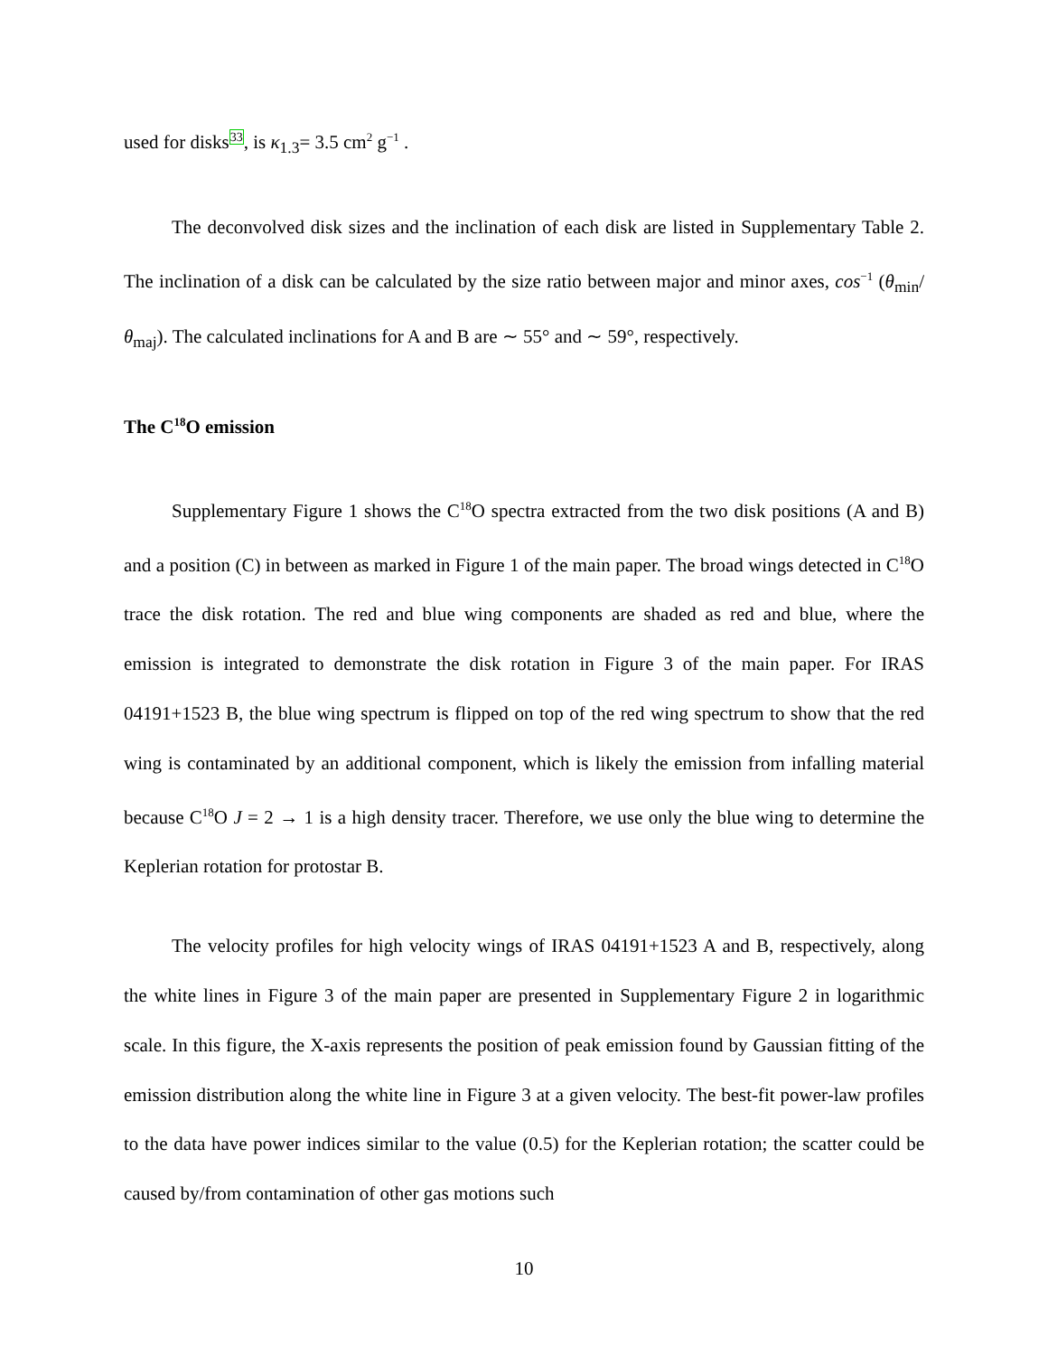used for disks<sup>33</sup>, is κ<sub>1.3</sub>= 3.5 cm<sup>2</sup> g<sup>−1</sup> .
The deconvolved disk sizes and the inclination of each disk are listed in Supplementary Table 2. The inclination of a disk can be calculated by the size ratio between major and minor axes, cos<sup>−1</sup> (θ<sub>min</sub>/θ<sub>maj</sub>). The calculated inclinations for A and B are ∼ 55° and ∼ 59°, respectively.
The C<sup>18</sup>O emission
Supplementary Figure 1 shows the C<sup>18</sup>O spectra extracted from the two disk positions (A and B) and a position (C) in between as marked in Figure 1 of the main paper. The broad wings detected in C<sup>18</sup>O trace the disk rotation. The red and blue wing components are shaded as red and blue, where the emission is integrated to demonstrate the disk rotation in Figure 3 of the main paper. For IRAS 04191+1523 B, the blue wing spectrum is flipped on top of the red wing spectrum to show that the red wing is contaminated by an additional component, which is likely the emission from infalling material because C<sup>18</sup>O J = 2 → 1 is a high density tracer. Therefore, we use only the blue wing to determine the Keplerian rotation for protostar B.
The velocity profiles for high velocity wings of IRAS 04191+1523 A and B, respectively, along the white lines in Figure 3 of the main paper are presented in Supplementary Figure 2 in logarithmic scale. In this figure, the X-axis represents the position of peak emission found by Gaussian fitting of the emission distribution along the white line in Figure 3 at a given velocity. The best-fit power-law profiles to the data have power indices similar to the value (0.5) for the Keplerian rotation; the scatter could be caused by/from contamination of other gas motions such
10